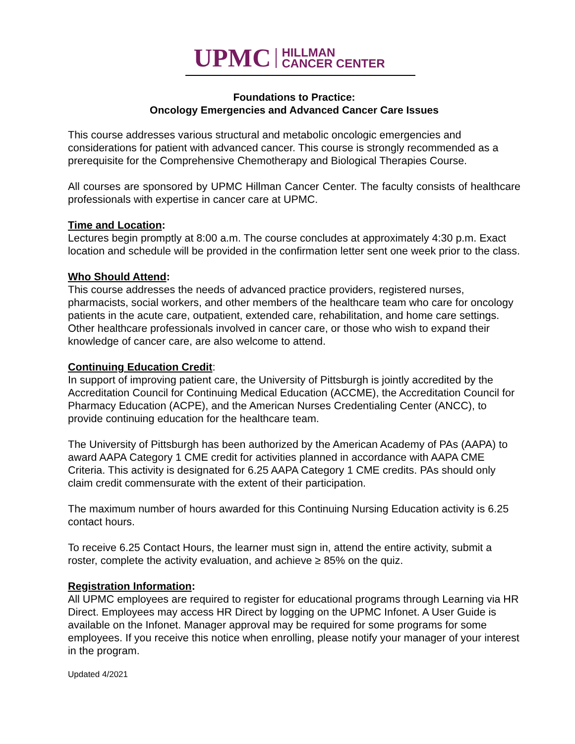UPMC HILLMAN
CANCER CENTER
Foundations to Practice:
Oncology Emergencies and Advanced Cancer Care Issues
This course addresses various structural and metabolic oncologic emergencies and considerations for patient with advanced cancer. This course is strongly recommended as a prerequisite for the Comprehensive Chemotherapy and Biological Therapies Course.
All courses are sponsored by UPMC Hillman Cancer Center. The faculty consists of healthcare professionals with expertise in cancer care at UPMC.
Time and Location:
Lectures begin promptly at 8:00 a.m. The course concludes at approximately 4:30 p.m. Exact location and schedule will be provided in the confirmation letter sent one week prior to the class.
Who Should Attend:
This course addresses the needs of advanced practice providers, registered nurses, pharmacists, social workers, and other members of the healthcare team who care for oncology patients in the acute care, outpatient, extended care, rehabilitation, and home care settings. Other healthcare professionals involved in cancer care, or those who wish to expand their knowledge of cancer care, are also welcome to attend.
Continuing Education Credit:
In support of improving patient care, the University of Pittsburgh is jointly accredited by the Accreditation Council for Continuing Medical Education (ACCME), the Accreditation Council for Pharmacy Education (ACPE), and the American Nurses Credentialing Center (ANCC), to provide continuing education for the healthcare team.
The University of Pittsburgh has been authorized by the American Academy of PAs (AAPA) to award AAPA Category 1 CME credit for activities planned in accordance with AAPA CME Criteria. This activity is designated for 6.25 AAPA Category 1 CME credits. PAs should only claim credit commensurate with the extent of their participation.
The maximum number of hours awarded for this Continuing Nursing Education activity is 6.25 contact hours.
To receive 6.25 Contact Hours, the learner must sign in, attend the entire activity, submit a roster, complete the activity evaluation, and achieve ≥ 85% on the quiz.
Registration Information:
All UPMC employees are required to register for educational programs through Learning via HR Direct. Employees may access HR Direct by logging on the UPMC Infonet. A User Guide is available on the Infonet. Manager approval may be required for some programs for some employees. If you receive this notice when enrolling, please notify your manager of your interest in the program.
Updated 4/2021